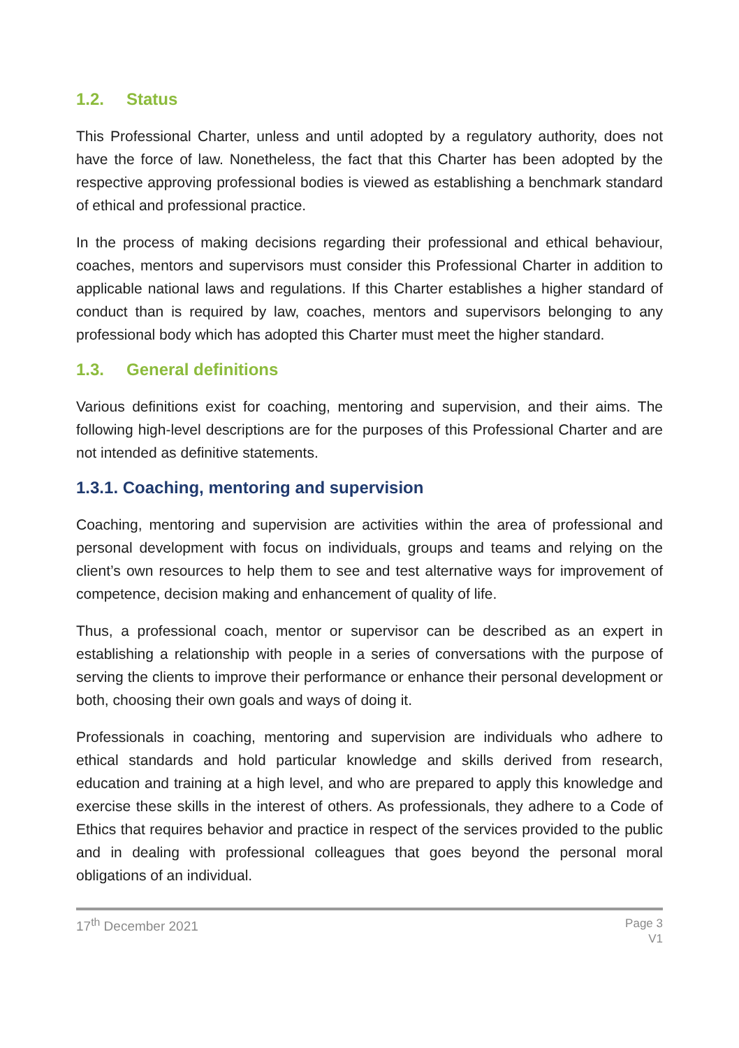1.2. Status
This Professional Charter, unless and until adopted by a regulatory authority, does not have the force of law. Nonetheless, the fact that this Charter has been adopted by the respective approving professional bodies is viewed as establishing a benchmark standard of ethical and professional practice.
In the process of making decisions regarding their professional and ethical behaviour, coaches, mentors and supervisors must consider this Professional Charter in addition to applicable national laws and regulations. If this Charter establishes a higher standard of conduct than is required by law, coaches, mentors and supervisors belonging to any professional body which has adopted this Charter must meet the higher standard.
1.3. General definitions
Various definitions exist for coaching, mentoring and supervision, and their aims. The following high-level descriptions are for the purposes of this Professional Charter and are not intended as definitive statements.
1.3.1. Coaching, mentoring and supervision
Coaching, mentoring and supervision are activities within the area of professional and personal development with focus on individuals, groups and teams and relying on the client’s own resources to help them to see and test alternative ways for improvement of competence, decision making and enhancement of quality of life.
Thus, a professional coach, mentor or supervisor can be described as an expert in establishing a relationship with people in a series of conversations with the purpose of serving the clients to improve their performance or enhance their personal development or both, choosing their own goals and ways of doing it.
Professionals in coaching, mentoring and supervision are individuals who adhere to ethical standards and hold particular knowledge and skills derived from research, education and training at a high level, and who are prepared to apply this knowledge and exercise these skills in the interest of others. As professionals, they adhere to a Code of Ethics that requires behavior and practice in respect of the services provided to the public and in dealing with professional colleagues that goes beyond the personal moral obligations of an individual.
17<sup>th</sup> December 2021
Page 3
V1